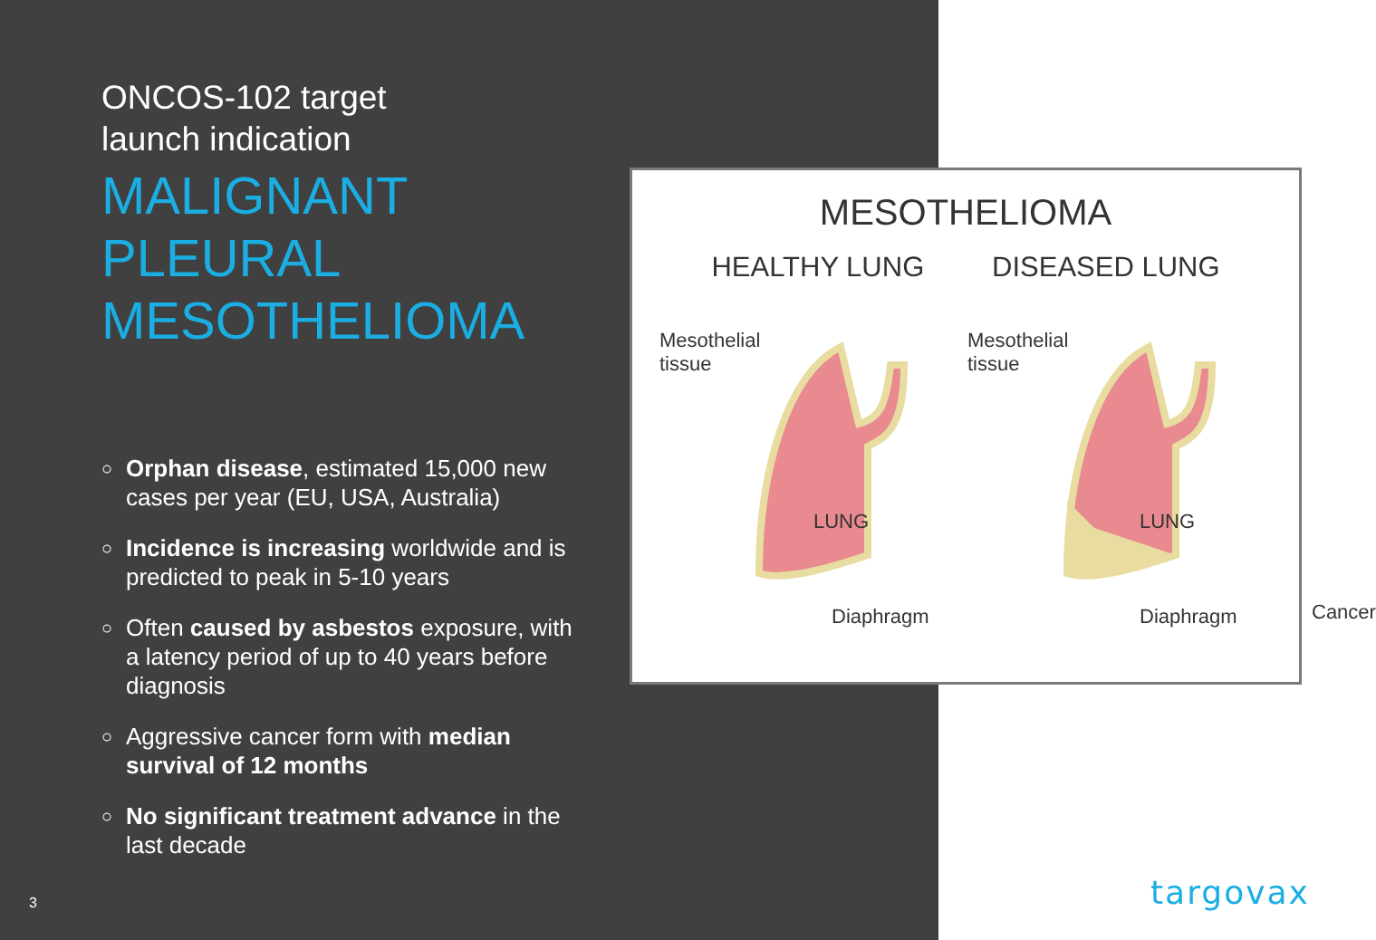ONCOS-102 target
launch indication
MALIGNANT
PLEURAL
MESOTHELIOMA
○ Orphan disease, estimated 15,000 new cases per year (EU, USA, Australia)
○ Incidence is increasing worldwide and is predicted to peak in 5-10 years
○ Often caused by asbestos exposure, with a latency period of up to 40 years before diagnosis
○ Aggressive cancer form with median survival of 12 months
○ No significant treatment advance in the last decade
MESOTHELIOMA
HEALTHY LUNG DISEASED LUNG
Mesothelial
tissue
LUNG
Diaphragm
Mesothelial
tissue
LUNG
Cancer
Diaphragm
3 targovax